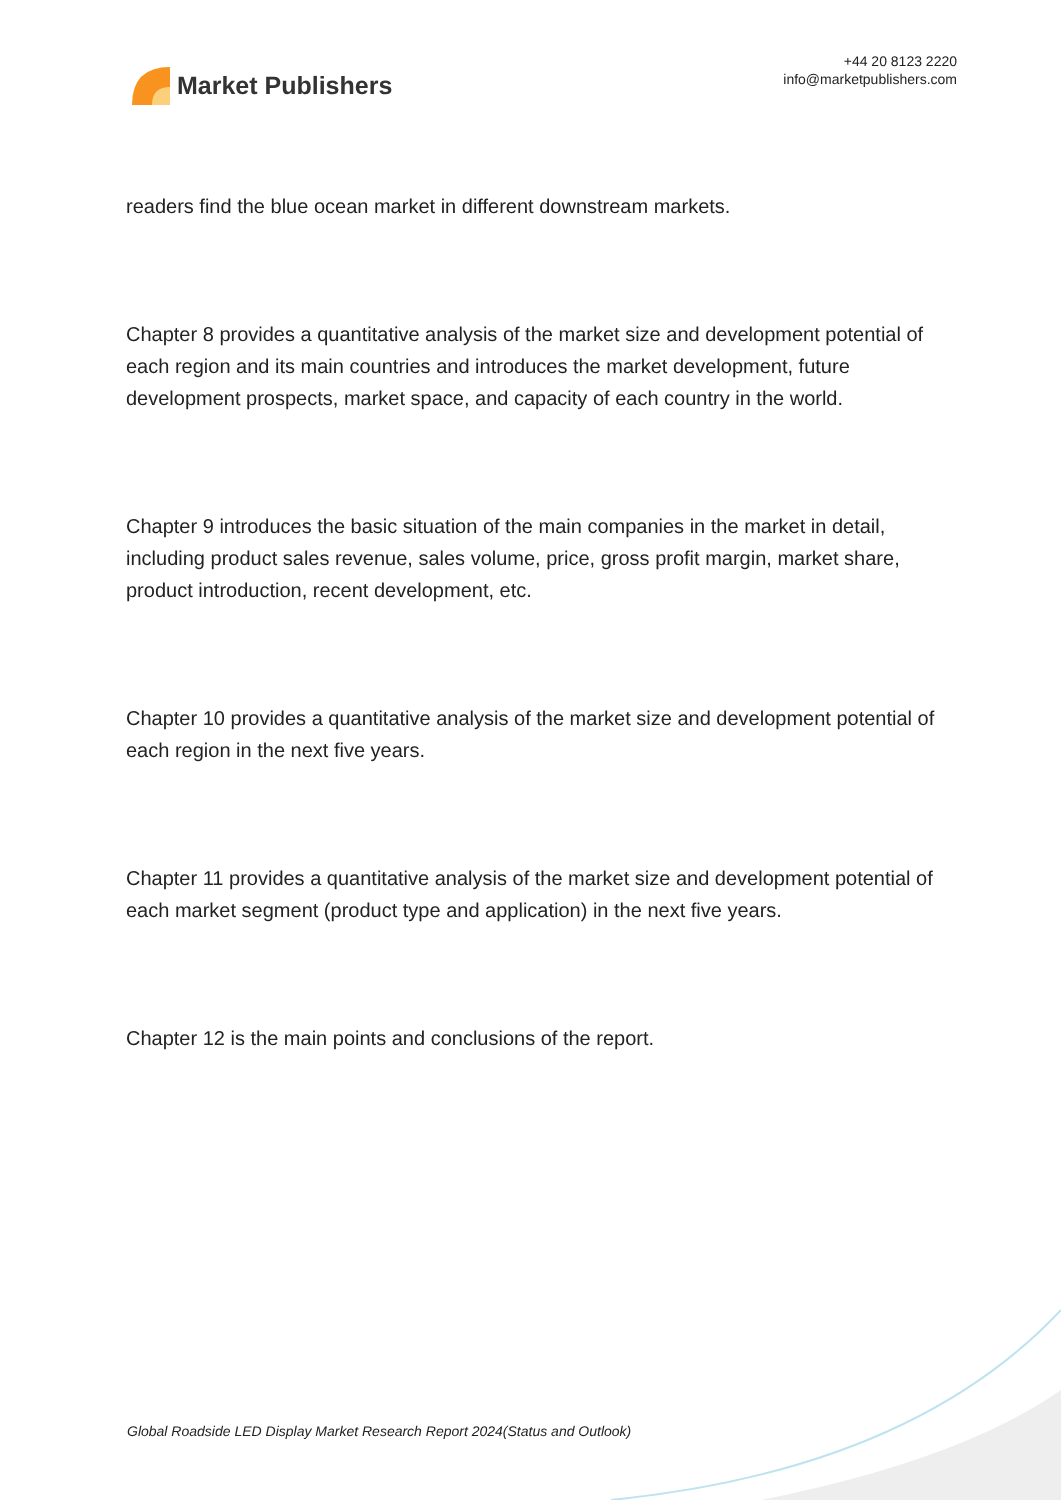Market Publishers
+44 20 8123 2220
info@marketpublishers.com
readers find the blue ocean market in different downstream markets.
Chapter 8 provides a quantitative analysis of the market size and development potential of each region and its main countries and introduces the market development, future development prospects, market space, and capacity of each country in the world.
Chapter 9 introduces the basic situation of the main companies in the market in detail, including product sales revenue, sales volume, price, gross profit margin, market share, product introduction, recent development, etc.
Chapter 10 provides a quantitative analysis of the market size and development potential of each region in the next five years.
Chapter 11 provides a quantitative analysis of the market size and development potential of each market segment (product type and application) in the next five years.
Chapter 12 is the main points and conclusions of the report.
Global Roadside LED Display Market Research Report 2024(Status and Outlook)